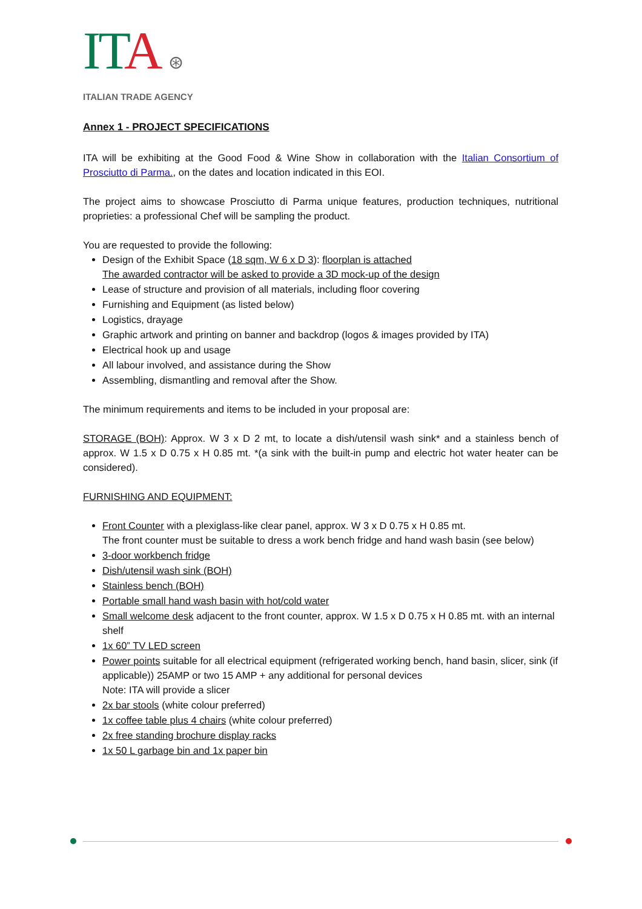ITA ⊛
ITALIAN TRADE AGENCY
Annex 1 - PROJECT SPECIFICATIONS
ITA will be exhibiting at the Good Food & Wine Show in collaboration with the Italian Consortium of Prosciutto di Parma., on the dates and location indicated in this EOI.
The project aims to showcase Prosciutto di Parma unique features, production techniques, nutritional proprieties: a professional Chef will be sampling the product.
You are requested to provide the following:
Design of the Exhibit Space (18 sqm, W 6 x D 3): floorplan is attached
The awarded contractor will be asked to provide a 3D mock-up of the design
Lease of structure and provision of all materials, including floor covering
Furnishing and Equipment (as listed below)
Logistics, drayage
Graphic artwork and printing on banner and backdrop (logos & images provided by ITA)
Electrical hook up and usage
All labour involved, and assistance during the Show
Assembling, dismantling and removal after the Show.
The minimum requirements and items to be included in your proposal are:
STORAGE (BOH): Approx. W 3 x D 2 mt, to locate a dish/utensil wash sink* and a stainless bench of approx. W 1.5 x D 0.75 x H 0.85 mt. *(a sink with the built-in pump and electric hot water heater can be considered).
FURNISHING AND EQUIPMENT:
Front Counter with a plexiglass-like clear panel, approx. W 3 x D 0.75 x H 0.85 mt.
The front counter must be suitable to dress a work bench fridge and hand wash basin (see below)
3-door workbench fridge
Dish/utensil wash sink (BOH)
Stainless bench (BOH)
Portable small hand wash basin with hot/cold water
Small welcome desk adjacent to the front counter, approx. W 1.5 x D 0.75 x H 0.85 mt. with an internal shelf
1x 60” TV LED screen
Power points suitable for all electrical equipment (refrigerated working bench, hand basin, slicer, sink (if applicable)) 25AMP or two 15 AMP + any additional for personal devices
Note: ITA will provide a slicer
2x bar stools (white colour preferred)
1x coffee table plus 4 chairs (white colour preferred)
2x free standing brochure display racks
1x 50 L garbage bin and 1x paper bin